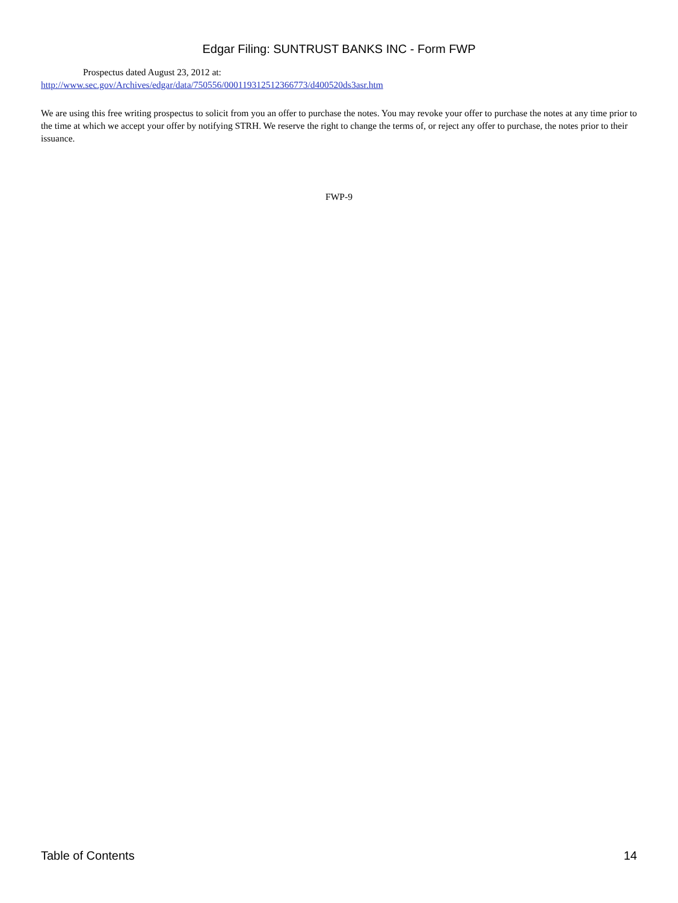Edgar Filing: SUNTRUST BANKS INC - Form FWP
Prospectus dated August 23, 2012 at:
http://www.sec.gov/Archives/edgar/data/750556/000119312512366773/d400520ds3asr.htm
We are using this free writing prospectus to solicit from you an offer to purchase the notes. You may revoke your offer to purchase the notes at any time prior to the time at which we accept your offer by notifying STRH. We reserve the right to change the terms of, or reject any offer to purchase, the notes prior to their issuance.
FWP-9
Table of Contents 14